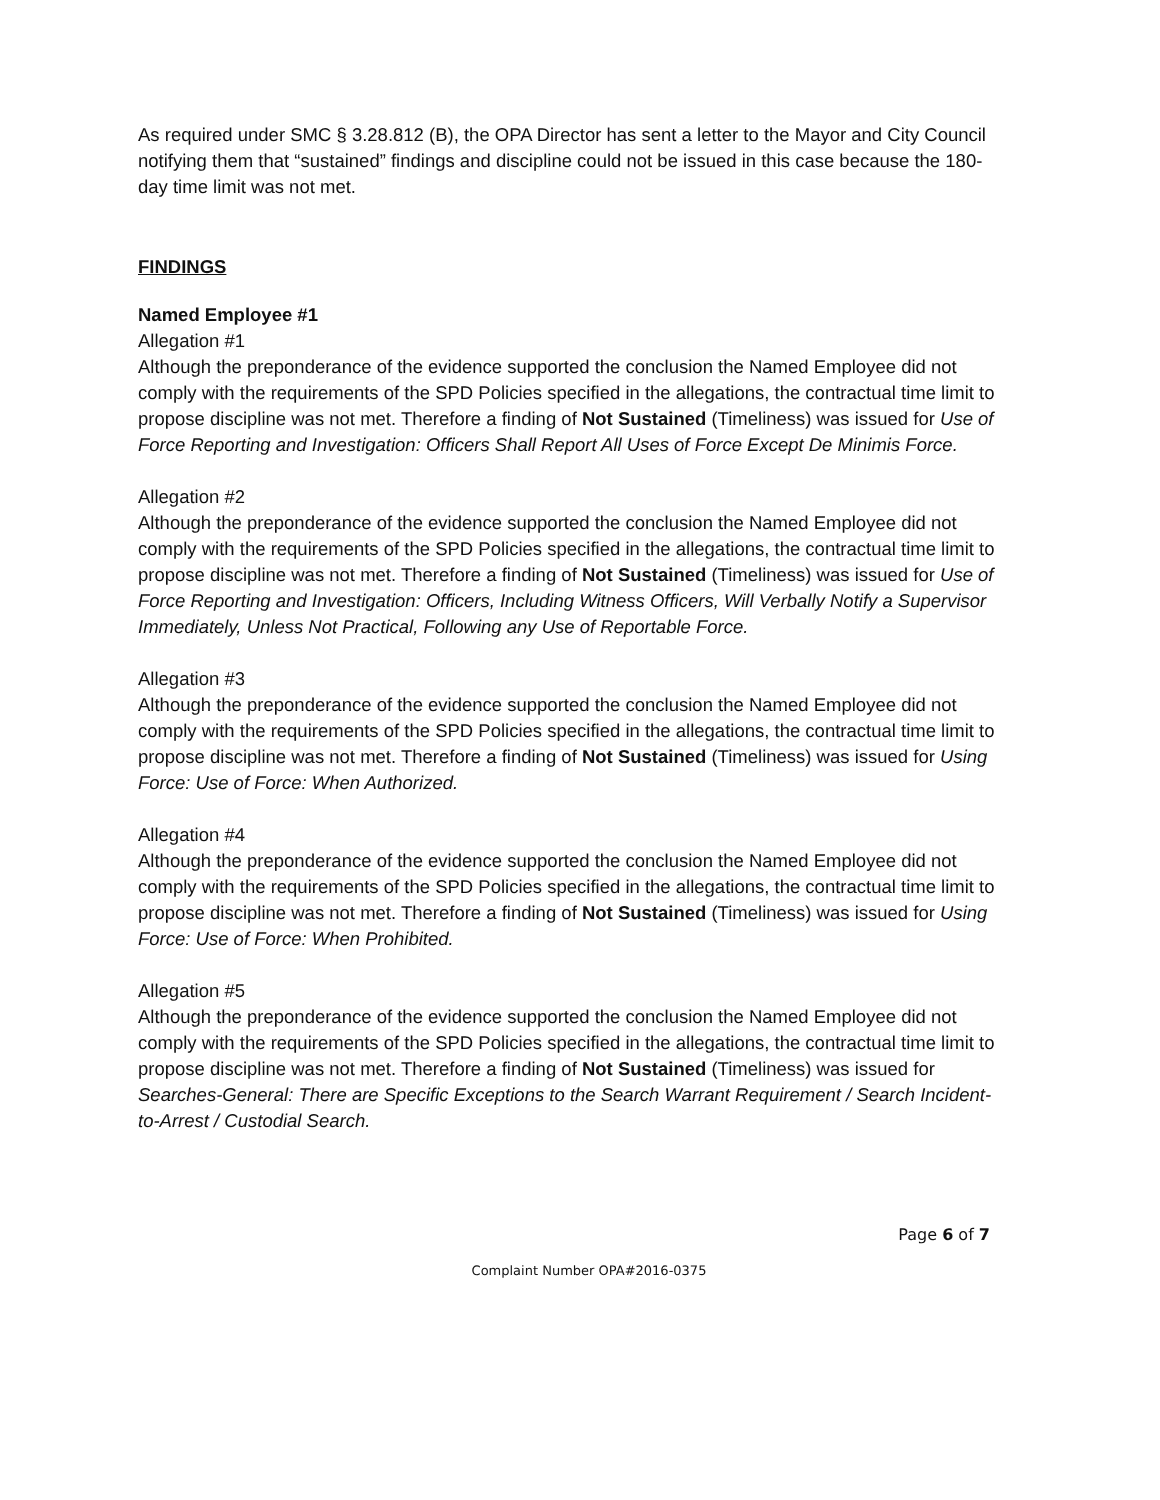As required under SMC § 3.28.812 (B), the OPA Director has sent a letter to the Mayor and City Council notifying them that “sustained” findings and discipline could not be issued in this case because the 180-day time limit was not met.
FINDINGS
Named Employee #1
Allegation #1
Although the preponderance of the evidence supported the conclusion the Named Employee did not comply with the requirements of the SPD Policies specified in the allegations, the contractual time limit to propose discipline was not met. Therefore a finding of Not Sustained (Timeliness) was issued for Use of Force Reporting and Investigation: Officers Shall Report All Uses of Force Except De Minimis Force.
Allegation #2
Although the preponderance of the evidence supported the conclusion the Named Employee did not comply with the requirements of the SPD Policies specified in the allegations, the contractual time limit to propose discipline was not met. Therefore a finding of Not Sustained (Timeliness) was issued for Use of Force Reporting and Investigation: Officers, Including Witness Officers, Will Verbally Notify a Supervisor Immediately, Unless Not Practical, Following any Use of Reportable Force.
Allegation #3
Although the preponderance of the evidence supported the conclusion the Named Employee did not comply with the requirements of the SPD Policies specified in the allegations, the contractual time limit to propose discipline was not met. Therefore a finding of Not Sustained (Timeliness) was issued for Using Force: Use of Force: When Authorized.
Allegation #4
Although the preponderance of the evidence supported the conclusion the Named Employee did not comply with the requirements of the SPD Policies specified in the allegations, the contractual time limit to propose discipline was not met. Therefore a finding of Not Sustained (Timeliness) was issued for Using Force: Use of Force: When Prohibited.
Allegation #5
Although the preponderance of the evidence supported the conclusion the Named Employee did not comply with the requirements of the SPD Policies specified in the allegations, the contractual time limit to propose discipline was not met. Therefore a finding of Not Sustained (Timeliness) was issued for Searches-General: There are Specific Exceptions to the Search Warrant Requirement / Search Incident-to-Arrest / Custodial Search.
Page 6 of 7
Complaint Number OPA#2016-0375